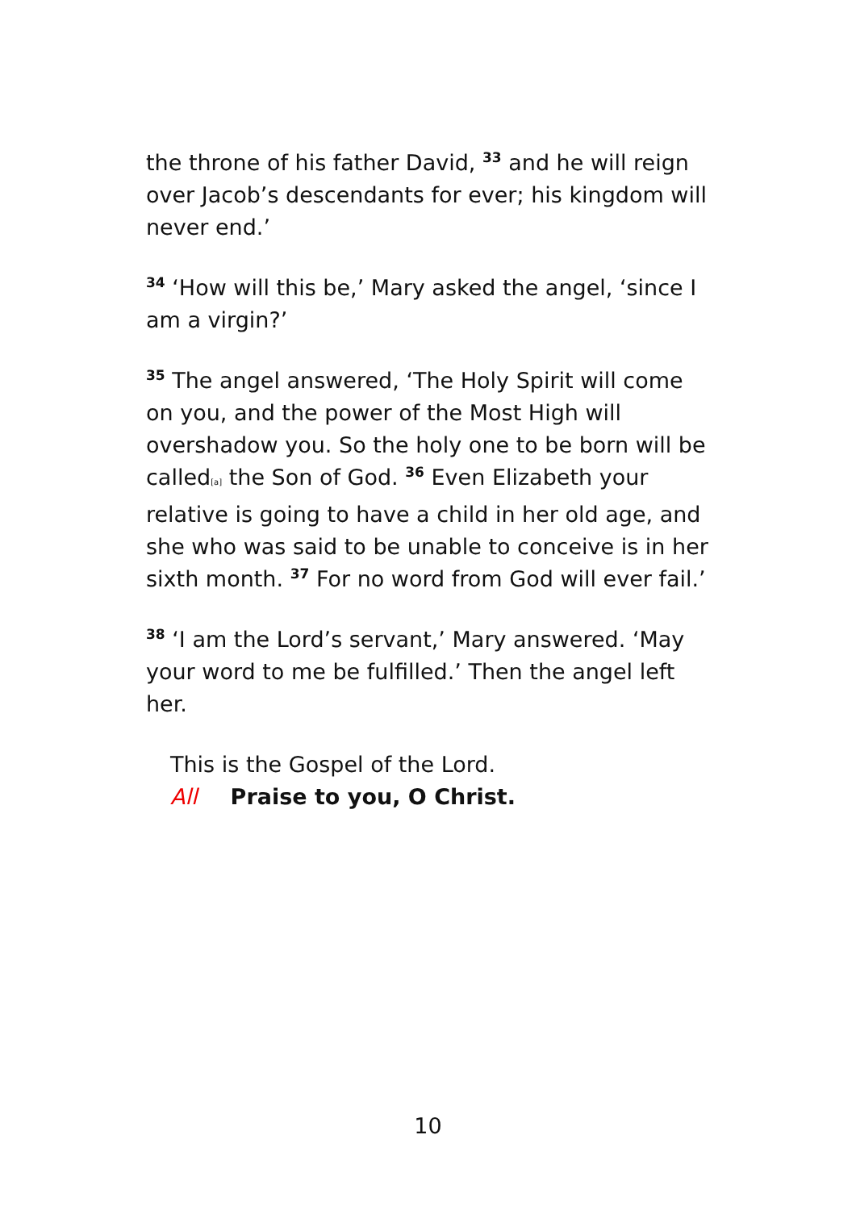the throne of his father David, <sup>33</sup> and he will reign over Jacob’s descendants for ever; his kingdom will never end.’
<sup>34</sup> ‘How will this be,’ Mary asked the angel, ‘since I am a virgin?’
<sup>35</sup> The angel answered, ‘The Holy Spirit will come on you, and the power of the Most High will overshadow you. So the holy one to be born will be called[a] the Son of God. <sup>36</sup> Even Elizabeth your relative is going to have a child in her old age, and she who was said to be unable to conceive is in her sixth month. <sup>37</sup> For no word from God will ever fail.’
<sup>38</sup> ‘I am the Lord’s servant,’ Mary answered. ‘May your word to me be fulfilled.’ Then the angel left her.
This is the Gospel of the Lord.
All Praise to you, O Christ.
10